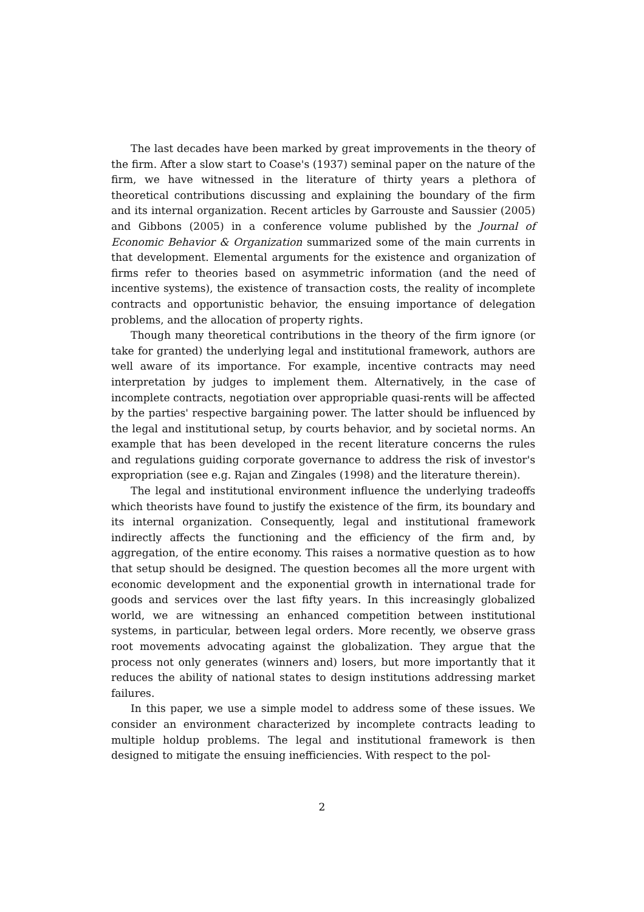The last decades have been marked by great improvements in the theory of the firm. After a slow start to Coase's (1937) seminal paper on the nature of the firm, we have witnessed in the literature of thirty years a plethora of theoretical contributions discussing and explaining the boundary of the firm and its internal organization. Recent articles by Garrouste and Saussier (2005) and Gibbons (2005) in a conference volume published by the Journal of Economic Behavior & Organization summarized some of the main currents in that development. Elemental arguments for the existence and organization of firms refer to theories based on asymmetric information (and the need of incentive systems), the existence of transaction costs, the reality of incomplete contracts and opportunistic behavior, the ensuing importance of delegation problems, and the allocation of property rights.
Though many theoretical contributions in the theory of the firm ignore (or take for granted) the underlying legal and institutional framework, authors are well aware of its importance. For example, incentive contracts may need interpretation by judges to implement them. Alternatively, in the case of incomplete contracts, negotiation over appropriable quasi-rents will be affected by the parties' respective bargaining power. The latter should be influenced by the legal and institutional setup, by courts behavior, and by societal norms. An example that has been developed in the recent literature concerns the rules and regulations guiding corporate governance to address the risk of investor's expropriation (see e.g. Rajan and Zingales (1998) and the literature therein).
The legal and institutional environment influence the underlying tradeoffs which theorists have found to justify the existence of the firm, its boundary and its internal organization. Consequently, legal and institutional framework indirectly affects the functioning and the efficiency of the firm and, by aggregation, of the entire economy. This raises a normative question as to how that setup should be designed. The question becomes all the more urgent with economic development and the exponential growth in international trade for goods and services over the last fifty years. In this increasingly globalized world, we are witnessing an enhanced competition between institutional systems, in particular, between legal orders. More recently, we observe grass root movements advocating against the globalization. They argue that the process not only generates (winners and) losers, but more importantly that it reduces the ability of national states to design institutions addressing market failures.
In this paper, we use a simple model to address some of these issues. We consider an environment characterized by incomplete contracts leading to multiple holdup problems. The legal and institutional framework is then designed to mitigate the ensuing inefficiencies. With respect to the pol-
2